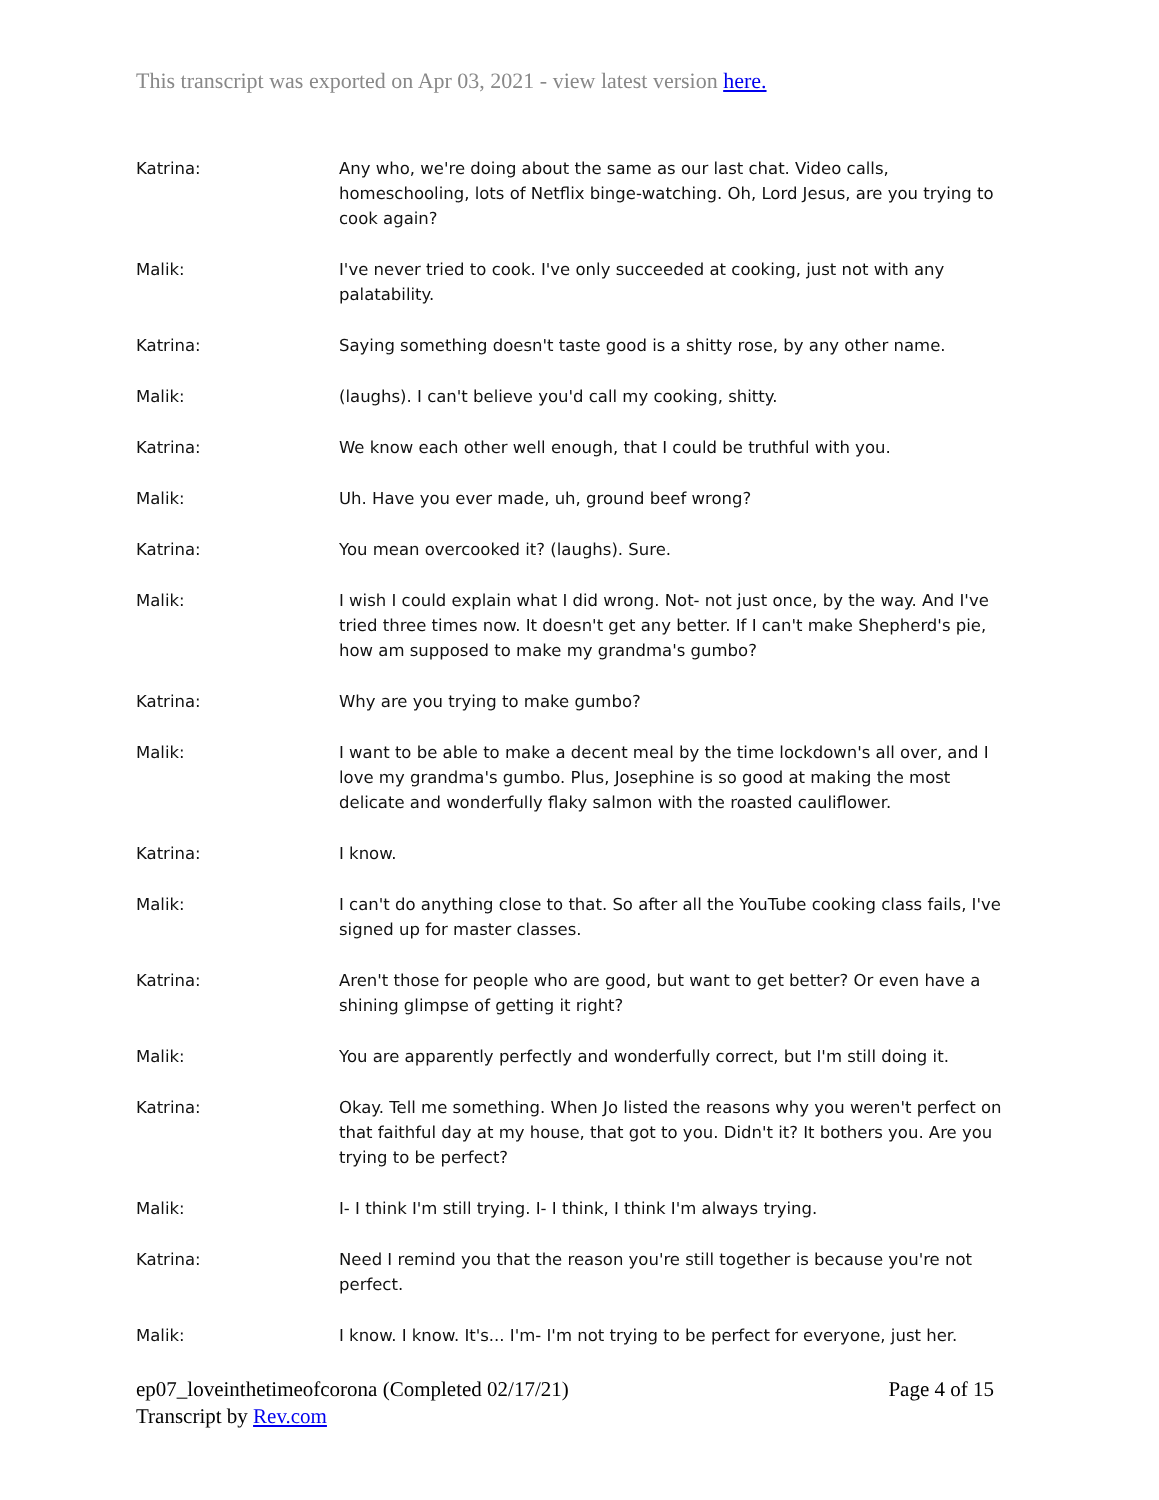This transcript was exported on Apr 03, 2021 - view latest version here.
Katrina: Any who, we're doing about the same as our last chat. Video calls, homeschooling, lots of Netflix binge-watching. Oh, Lord Jesus, are you trying to cook again?
Malik: I've never tried to cook. I've only succeeded at cooking, just not with any palatability.
Katrina: Saying something doesn't taste good is a shitty rose, by any other name.
Malik: (laughs). I can't believe you'd call my cooking, shitty.
Katrina: We know each other well enough, that I could be truthful with you.
Malik: Uh. Have you ever made, uh, ground beef wrong?
Katrina: You mean overcooked it? (laughs). Sure.
Malik: I wish I could explain what I did wrong. Not- not just once, by the way. And I've tried three times now. It doesn't get any better. If I can't make Shepherd's pie, how am supposed to make my grandma's gumbo?
Katrina: Why are you trying to make gumbo?
Malik: I want to be able to make a decent meal by the time lockdown's all over, and I love my grandma's gumbo. Plus, Josephine is so good at making the most delicate and wonderfully flaky salmon with the roasted cauliflower.
Katrina: I know.
Malik: I can't do anything close to that. So after all the YouTube cooking class fails, I've signed up for master classes.
Katrina: Aren't those for people who are good, but want to get better? Or even have a shining glimpse of getting it right?
Malik: You are apparently perfectly and wonderfully correct, but I'm still doing it.
Katrina: Okay. Tell me something. When Jo listed the reasons why you weren't perfect on that faithful day at my house, that got to you. Didn't it? It bothers you. Are you trying to be perfect?
Malik: I- I think I'm still trying. I- I think, I think I'm always trying.
Katrina: Need I remind you that the reason you're still together is because you're not perfect.
Malik: I know. I know. It's... I'm- I'm not trying to be perfect for everyone, just her.
ep07_loveinthetimeofcorona (Completed 02/17/21) Page 4 of 15
Transcript by Rev.com